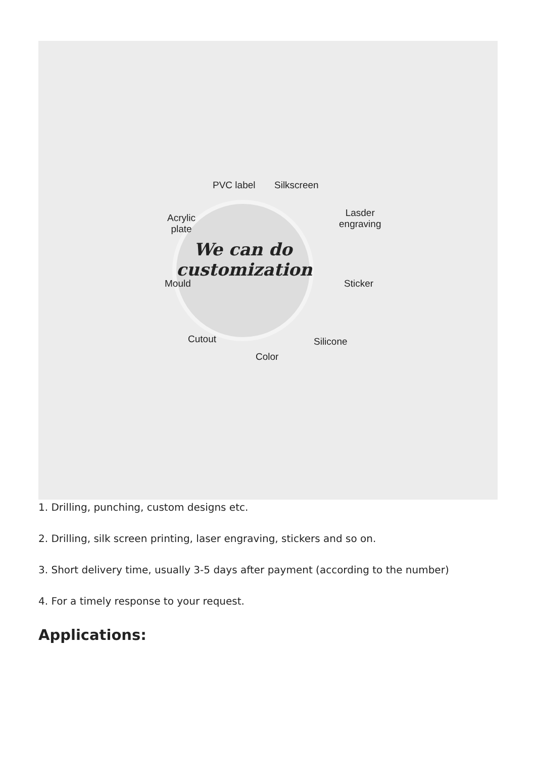We can do
customization
PVC label Silkscreen
Acrylic
plate
Lasder
engraving
Mould Sticker
Cutout Silicone
Color
1. Drilling, punching, custom designs etc.
2. Drilling, silk screen printing, laser engraving, stickers and so on.
3. Short delivery time, usually 3-5 days after payment (according to the number)
4. For a timely response to your request.
Applications: